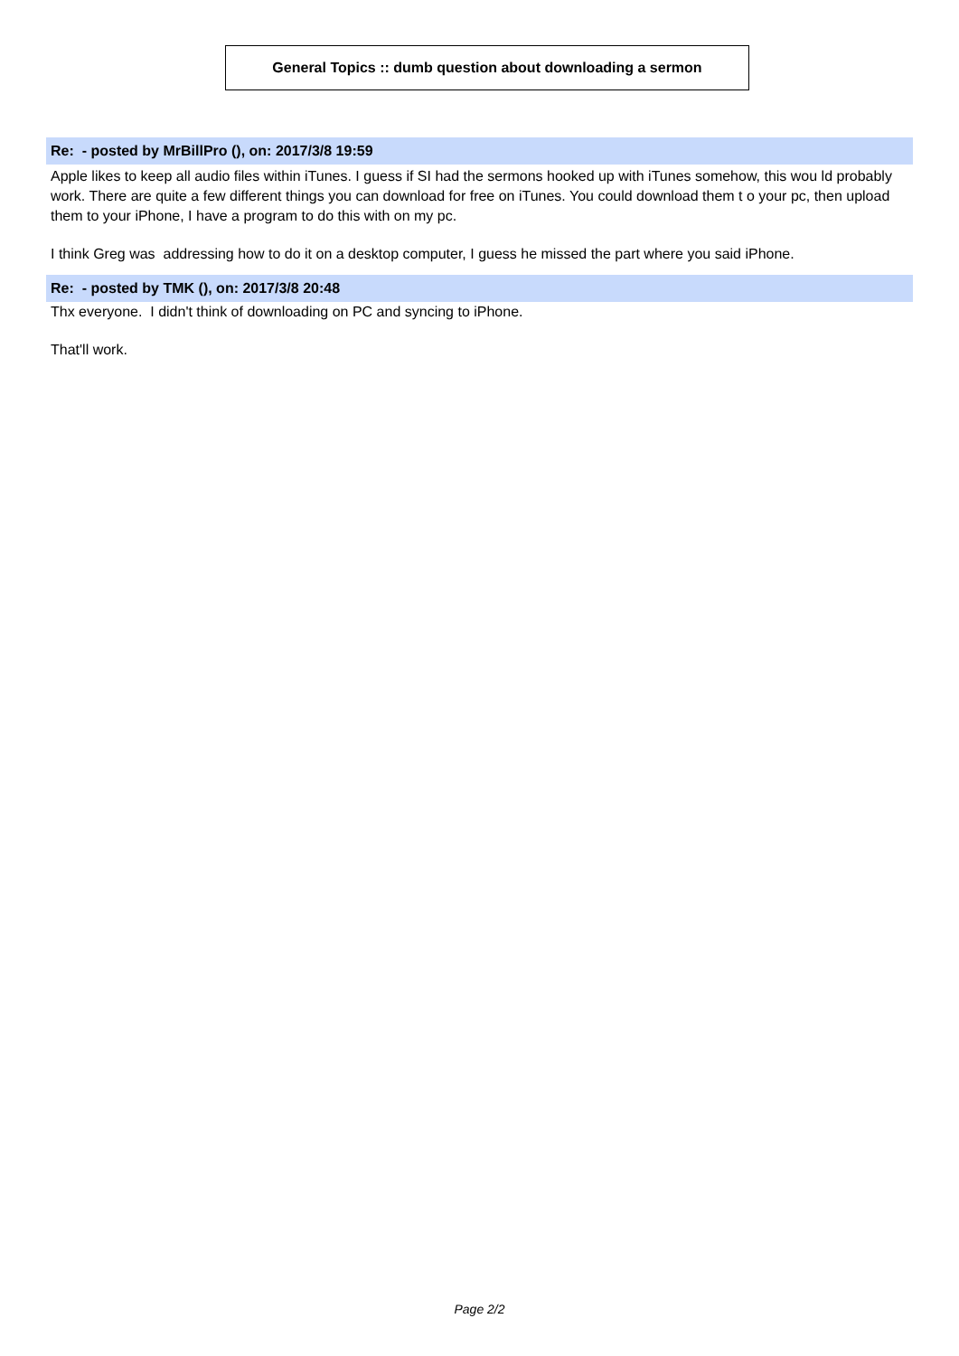General Topics :: dumb question about downloading a sermon
Re: - posted by MrBillPro (), on: 2017/3/8 19:59
Apple likes to keep all audio files within iTunes. I guess if SI had the sermons hooked up with iTunes somehow, this wou ld probably work. There are quite a few different things you can download for free on iTunes. You could download them t o your pc, then upload them to your iPhone, I have a program to do this with on my pc.
I think Greg was addressing how to do it on a desktop computer, I guess he missed the part where you said iPhone.
Re: - posted by TMK (), on: 2017/3/8 20:48
Thx everyone. I didn't think of downloading on PC and syncing to iPhone.
That'll work.
Page 2/2